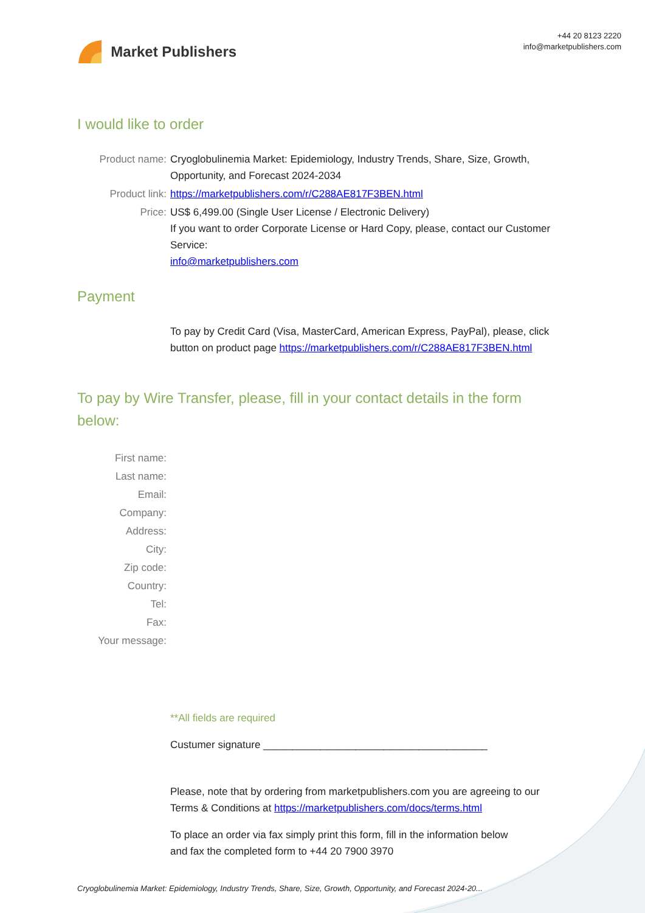Market Publishers
+44 20 8123 2220
info@marketpublishers.com
I would like to order
Product name: Cryoglobulinemia Market: Epidemiology, Industry Trends, Share, Size, Growth, Opportunity, and Forecast 2024-2034
Product link: https://marketpublishers.com/r/C288AE817F3BEN.html
Price: US$ 6,499.00 (Single User License / Electronic Delivery)
If you want to order Corporate License or Hard Copy, please, contact our Customer Service:
info@marketpublishers.com
Payment
To pay by Credit Card (Visa, MasterCard, American Express, PayPal), please, click button on product page https://marketpublishers.com/r/C288AE817F3BEN.html
To pay by Wire Transfer, please, fill in your contact details in the form below:
First name:
Last name:
Email:
Company:
Address:
City:
Zip code:
Country:
Tel:
Fax:
Your message:
**All fields are required
Custumer signature _______________________________________
Please, note that by ordering from marketpublishers.com you are agreeing to our Terms & Conditions at https://marketpublishers.com/docs/terms.html
To place an order via fax simply print this form, fill in the information below
and fax the completed form to +44 20 7900 3970
Cryoglobulinemia Market: Epidemiology, Industry Trends, Share, Size, Growth, Opportunity, and Forecast 2024-20...